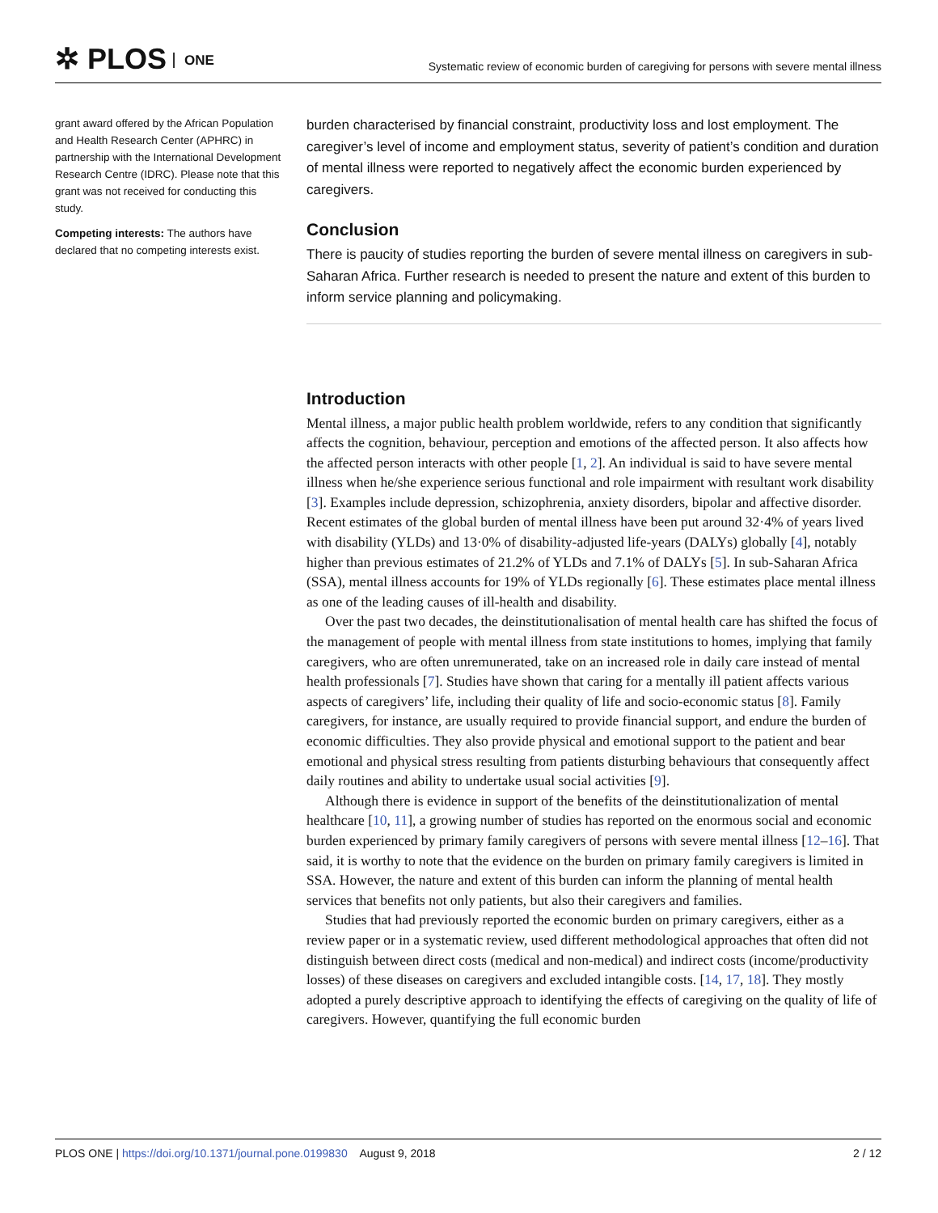✲ PLOS ONE
Systematic review of economic burden of caregiving for persons with severe mental illness
grant award offered by the African Population and Health Research Center (APHRC) in partnership with the International Development Research Centre (IDRC). Please note that this grant was not received for conducting this study.
Competing interests: The authors have declared that no competing interests exist.
burden characterised by financial constraint, productivity loss and lost employment. The caregiver’s level of income and employment status, severity of patient’s condition and duration of mental illness were reported to negatively affect the economic burden experienced by caregivers.
Conclusion
There is paucity of studies reporting the burden of severe mental illness on caregivers in sub-Saharan Africa. Further research is needed to present the nature and extent of this burden to inform service planning and policymaking.
Introduction
Mental illness, a major public health problem worldwide, refers to any condition that significantly affects the cognition, behaviour, perception and emotions of the affected person. It also affects how the affected person interacts with other people [1, 2]. An individual is said to have severe mental illness when he/she experience serious functional and role impairment with resultant work disability [3]. Examples include depression, schizophrenia, anxiety disorders, bipolar and affective disorder. Recent estimates of the global burden of mental illness have been put around 32·4% of years lived with disability (YLDs) and 13·0% of disability-adjusted life-years (DALYs) globally [4], notably higher than previous estimates of 21.2% of YLDs and 7.1% of DALYs [5]. In sub-Saharan Africa (SSA), mental illness accounts for 19% of YLDs regionally [6]. These estimates place mental illness as one of the leading causes of ill-health and disability.
Over the past two decades, the deinstitutionalisation of mental health care has shifted the focus of the management of people with mental illness from state institutions to homes, implying that family caregivers, who are often unremunerated, take on an increased role in daily care instead of mental health professionals [7]. Studies have shown that caring for a mentally ill patient affects various aspects of caregivers’ life, including their quality of life and socio-economic status [8]. Family caregivers, for instance, are usually required to provide financial support, and endure the burden of economic difficulties. They also provide physical and emotional support to the patient and bear emotional and physical stress resulting from patients disturbing behaviours that consequently affect daily routines and ability to undertake usual social activities [9].
Although there is evidence in support of the benefits of the deinstitutionalization of mental healthcare [10, 11], a growing number of studies has reported on the enormous social and economic burden experienced by primary family caregivers of persons with severe mental illness [12–16]. That said, it is worthy to note that the evidence on the burden on primary family caregivers is limited in SSA. However, the nature and extent of this burden can inform the planning of mental health services that benefits not only patients, but also their caregivers and families.
Studies that had previously reported the economic burden on primary caregivers, either as a review paper or in a systematic review, used different methodological approaches that often did not distinguish between direct costs (medical and non-medical) and indirect costs (income/productivity losses) of these diseases on caregivers and excluded intangible costs. [14, 17, 18]. They mostly adopted a purely descriptive approach to identifying the effects of caregiving on the quality of life of caregivers. However, quantifying the full economic burden
PLOS ONE | https://doi.org/10.1371/journal.pone.0199830 August 9, 2018
2 / 12